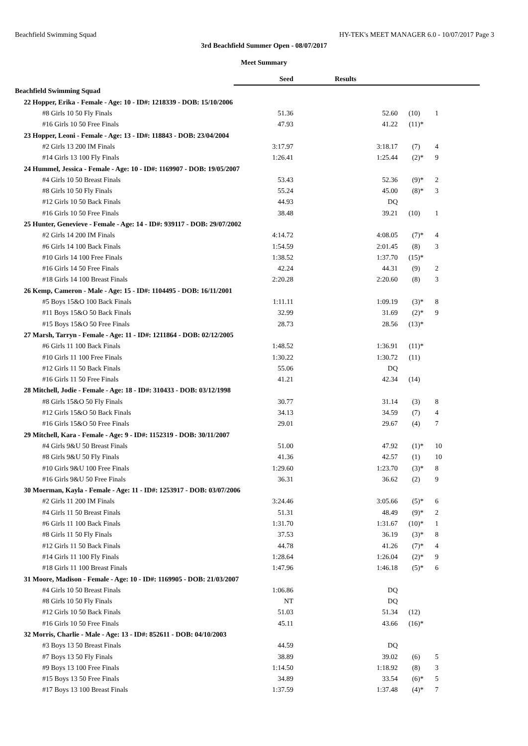Beachfield Swimming Squad HY-TEK's MEET MANAGER 6.0 - 10/07/2017 Page 3
3rd Beachfield Summer Open - 08/07/2017
Meet Summary
| | Seed | Results | | | | |
| --- | --- | --- | --- | --- | --- | --- |
| Beachfield Swimming Squad | | | | | | |
| 22 Hopper, Erika - Female - Age: 10 - ID#: 1218339 - DOB: 15/10/2006 | | | | | | |
| #8 Girls 10 50 Fly Finals | 51.36 | 52.60 | (10) | | 1 | |
| #16 Girls 10 50 Free Finals | 47.93 | 41.22 | (11) | * | | |
| 23 Hopper, Leoni - Female - Age: 13 - ID#: 118843 - DOB: 23/04/2004 | | | | | | |
| #2 Girls 13 200 IM Finals | 3:17.97 | 3:18.17 | (7) | | 4 | |
| #14 Girls 13 100 Fly Finals | 1:26.41 | 1:25.44 | (2) | * | 9 | |
| 24 Hummel, Jessica - Female - Age: 10 - ID#: 1169907 - DOB: 19/05/2007 | | | | | | |
| #4 Girls 10 50 Breast Finals | 53.43 | 52.36 | (9) | * | 2 | |
| #8 Girls 10 50 Fly Finals | 55.24 | 45.00 | (8) | * | 3 | |
| #12 Girls 10 50 Back Finals | 44.93 | DQ | | | | |
| #16 Girls 10 50 Free Finals | 38.48 | 39.21 | (10) | | 1 | |
| 25 Hunter, Genevieve - Female - Age: 14 - ID#: 939117 - DOB: 29/07/2002 | | | | | | |
| #2 Girls 14 200 IM Finals | 4:14.72 | 4:08.05 | (7) | * | 4 | |
| #6 Girls 14 100 Back Finals | 1:54.59 | 2:01.45 | (8) | | 3 | |
| #10 Girls 14 100 Free Finals | 1:38.52 | 1:37.70 | (15) | * | | |
| #16 Girls 14 50 Free Finals | 42.24 | 44.31 | (9) | | 2 | |
| #18 Girls 14 100 Breast Finals | 2:20.28 | 2:20.60 | (8) | | 3 | |
| 26 Kemp, Cameron - Male - Age: 15 - ID#: 1104495 - DOB: 16/11/2001 | | | | | | |
| #5 Boys 15&O 100 Back Finals | 1:11.11 | 1:09.19 | (3) | * | 8 | |
| #11 Boys 15&O 50 Back Finals | 32.99 | 31.69 | (2) | * | 9 | |
| #15 Boys 15&O 50 Free Finals | 28.73 | 28.56 | (13) | * | | |
| 27 Marsh, Tarryn - Female - Age: 11 - ID#: 1211864 - DOB: 02/12/2005 | | | | | | |
| #6 Girls 11 100 Back Finals | 1:48.52 | 1:36.91 | (11) | * | | |
| #10 Girls 11 100 Free Finals | 1:30.22 | 1:30.72 | (11) | | | |
| #12 Girls 11 50 Back Finals | 55.06 | DQ | | | | |
| #16 Girls 11 50 Free Finals | 41.21 | 42.34 | (14) | | | |
| 28 Mitchell, Jodie - Female - Age: 18 - ID#: 310433 - DOB: 03/12/1998 | | | | | | |
| #8 Girls 15&O 50 Fly Finals | 30.77 | 31.14 | (3) | | 8 | |
| #12 Girls 15&O 50 Back Finals | 34.13 | 34.59 | (7) | | 4 | |
| #16 Girls 15&O 50 Free Finals | 29.01 | 29.67 | (4) | | 7 | |
| 29 Mitchell, Kara - Female - Age: 9 - ID#: 1152319 - DOB: 30/11/2007 | | | | | | |
| #4 Girls 9&U 50 Breast Finals | 51.00 | 47.92 | (1) | * | 10 | |
| #8 Girls 9&U 50 Fly Finals | 41.36 | 42.57 | (1) | | 10 | |
| #10 Girls 9&U 100 Free Finals | 1:29.60 | 1:23.70 | (3) | * | 8 | |
| #16 Girls 9&U 50 Free Finals | 36.31 | 36.62 | (2) | | 9 | |
| 30 Moerman, Kayla - Female - Age: 11 - ID#: 1253917 - DOB: 03/07/2006 | | | | | | |
| #2 Girls 11 200 IM Finals | 3:24.46 | 3:05.66 | (5) | * | 6 | |
| #4 Girls 11 50 Breast Finals | 51.31 | 48.49 | (9) | * | 2 | |
| #6 Girls 11 100 Back Finals | 1:31.70 | 1:31.67 | (10) | * | 1 | |
| #8 Girls 11 50 Fly Finals | 37.53 | 36.19 | (3) | * | 8 | |
| #12 Girls 11 50 Back Finals | 44.78 | 41.26 | (7) | * | 4 | |
| #14 Girls 11 100 Fly Finals | 1:28.64 | 1:26.04 | (2) | * | 9 | |
| #18 Girls 11 100 Breast Finals | 1:47.96 | 1:46.18 | (5) | * | 6 | |
| 31 Moore, Madison - Female - Age: 10 - ID#: 1169905 - DOB: 21/03/2007 | | | | | | |
| #4 Girls 10 50 Breast Finals | 1:06.86 | DQ | | | | |
| #8 Girls 10 50 Fly Finals | NT | DQ | | | | |
| #12 Girls 10 50 Back Finals | 51.03 | 51.34 | (12) | | | |
| #16 Girls 10 50 Free Finals | 45.11 | 43.66 | (16) | * | | |
| 32 Morris, Charlie - Male - Age: 13 - ID#: 852611 - DOB: 04/10/2003 | | | | | | |
| #3 Boys 13 50 Breast Finals | 44.59 | DQ | | | | |
| #7 Boys 13 50 Fly Finals | 38.89 | 39.02 | (6) | | 5 | |
| #9 Boys 13 100 Free Finals | 1:14.50 | 1:18.92 | (8) | | 3 | |
| #15 Boys 13 50 Free Finals | 34.89 | 33.54 | (6) | * | 5 | |
| #17 Boys 13 100 Breast Finals | 1:37.59 | 1:37.48 | (4) | * | 7 | |